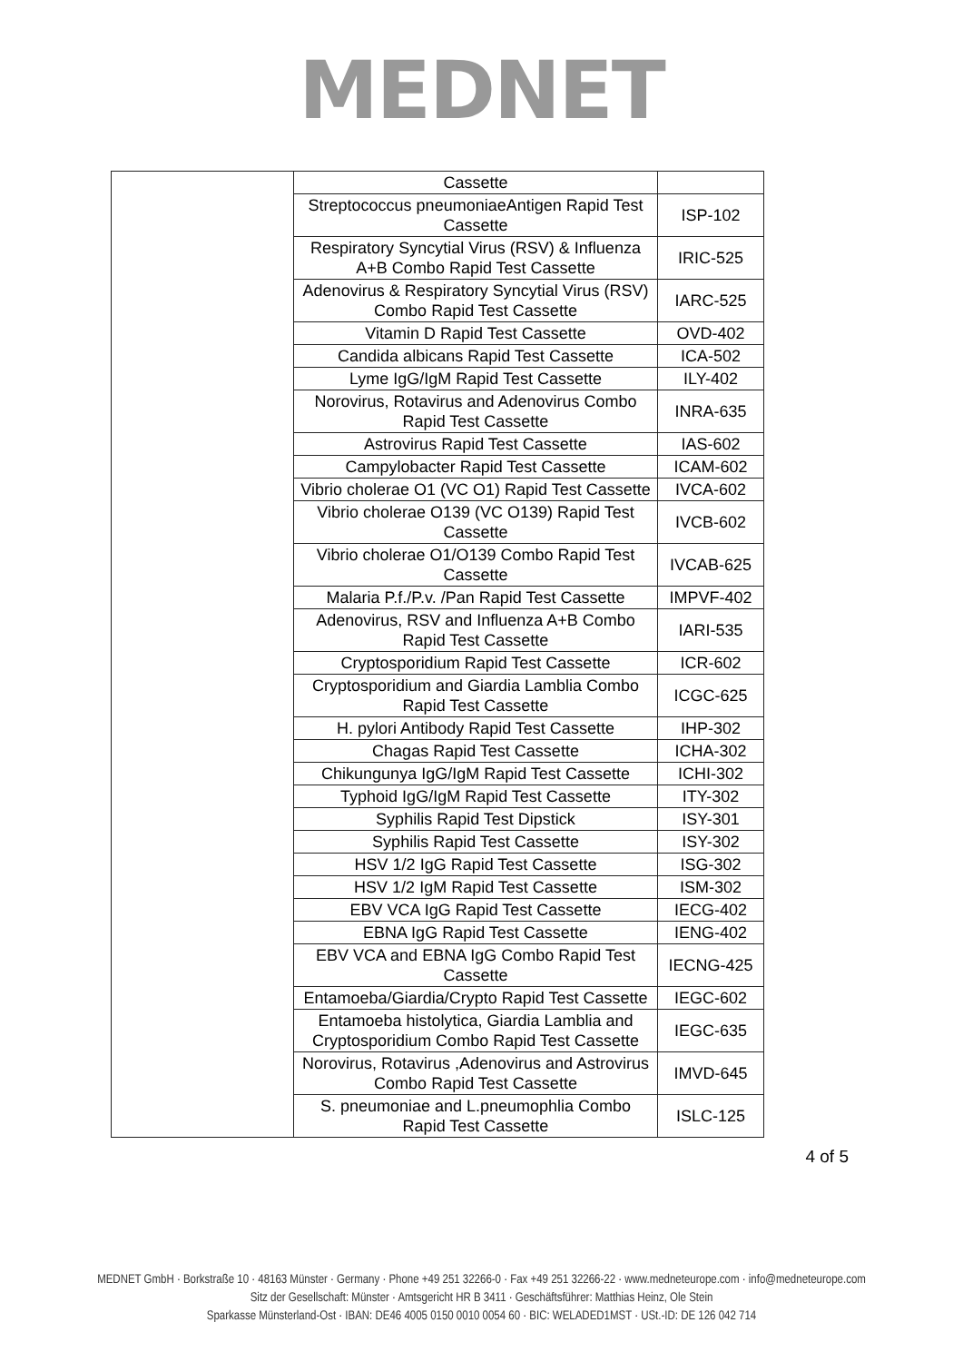MEDNET
| | Cassette | |
| | Streptococcus pneumoniaeAntigen Rapid Test Cassette | ISP-102 |
| | Respiratory Syncytial Virus (RSV) & Influenza A+B Combo Rapid Test Cassette | IRIC-525 |
| | Adenovirus & Respiratory Syncytial Virus (RSV) Combo Rapid Test Cassette | IARC-525 |
| | Vitamin D Rapid Test Cassette | OVD-402 |
| | Candida albicans Rapid Test Cassette | ICA-502 |
| | Lyme IgG/IgM Rapid Test Cassette | ILY-402 |
| | Norovirus, Rotavirus and Adenovirus Combo Rapid Test Cassette | INRA-635 |
| | Astrovirus Rapid Test Cassette | IAS-602 |
| | Campylobacter Rapid Test Cassette | ICAM-602 |
| | Vibrio cholerae O1 (VC O1) Rapid Test Cassette | IVCA-602 |
| | Vibrio cholerae O139 (VC O139) Rapid Test Cassette | IVCB-602 |
| | Vibrio cholerae O1/O139 Combo Rapid Test Cassette | IVCAB-625 |
| | Malaria P.f./P.v. /Pan Rapid Test Cassette | IMPVF-402 |
| | Adenovirus, RSV and Influenza A+B Combo Rapid Test Cassette | IARI-535 |
| | Cryptosporidium Rapid Test Cassette | ICR-602 |
| | Cryptosporidium and Giardia Lamblia Combo Rapid Test Cassette | ICGC-625 |
| | H. pylori Antibody Rapid Test Cassette | IHP-302 |
| | Chagas Rapid Test Cassette | ICHA-302 |
| | Chikungunya IgG/IgM Rapid Test Cassette | ICHI-302 |
| | Typhoid IgG/IgM Rapid Test Cassette | ITY-302 |
| | Syphilis Rapid Test Dipstick | ISY-301 |
| | Syphilis Rapid Test Cassette | ISY-302 |
| | HSV 1/2 IgG Rapid Test Cassette | ISG-302 |
| | HSV 1/2 IgM Rapid Test Cassette | ISM-302 |
| | EBV VCA IgG Rapid Test Cassette | IECG-402 |
| | EBNA IgG Rapid Test Cassette | IENG-402 |
| | EBV VCA and EBNA IgG Combo Rapid Test Cassette | IECNG-425 |
| | Entamoeba/Giardia/Crypto Rapid Test Cassette | IEGC-602 |
| | Entamoeba histolytica, Giardia Lamblia and Cryptosporidium Combo Rapid Test Cassette | IEGC-635 |
| | Norovirus, Rotavirus ,Adenovirus and Astrovirus Combo Rapid Test Cassette | IMVD-645 |
| | S. pneumoniae and L.pneumophlia Combo Rapid Test Cassette | ISLC-125 |
4 of 5
MEDNET GmbH · Borkstraße 10 · 48163 Münster · Germany · Phone +49 251 32266-0 · Fax +49 251 32266-22 · www.medneteurope.com · info@medneteurope.com
Sitz der Gesellschaft: Münster · Amtsgericht HR B 3411 · Geschäftsführer: Matthias Heinz, Ole Stein
Sparkasse Münsterland-Ost · IBAN: DE46 4005 0150 0010 0054 60 · BIC: WELADED1MST · USt.-ID: DE 126 042 714